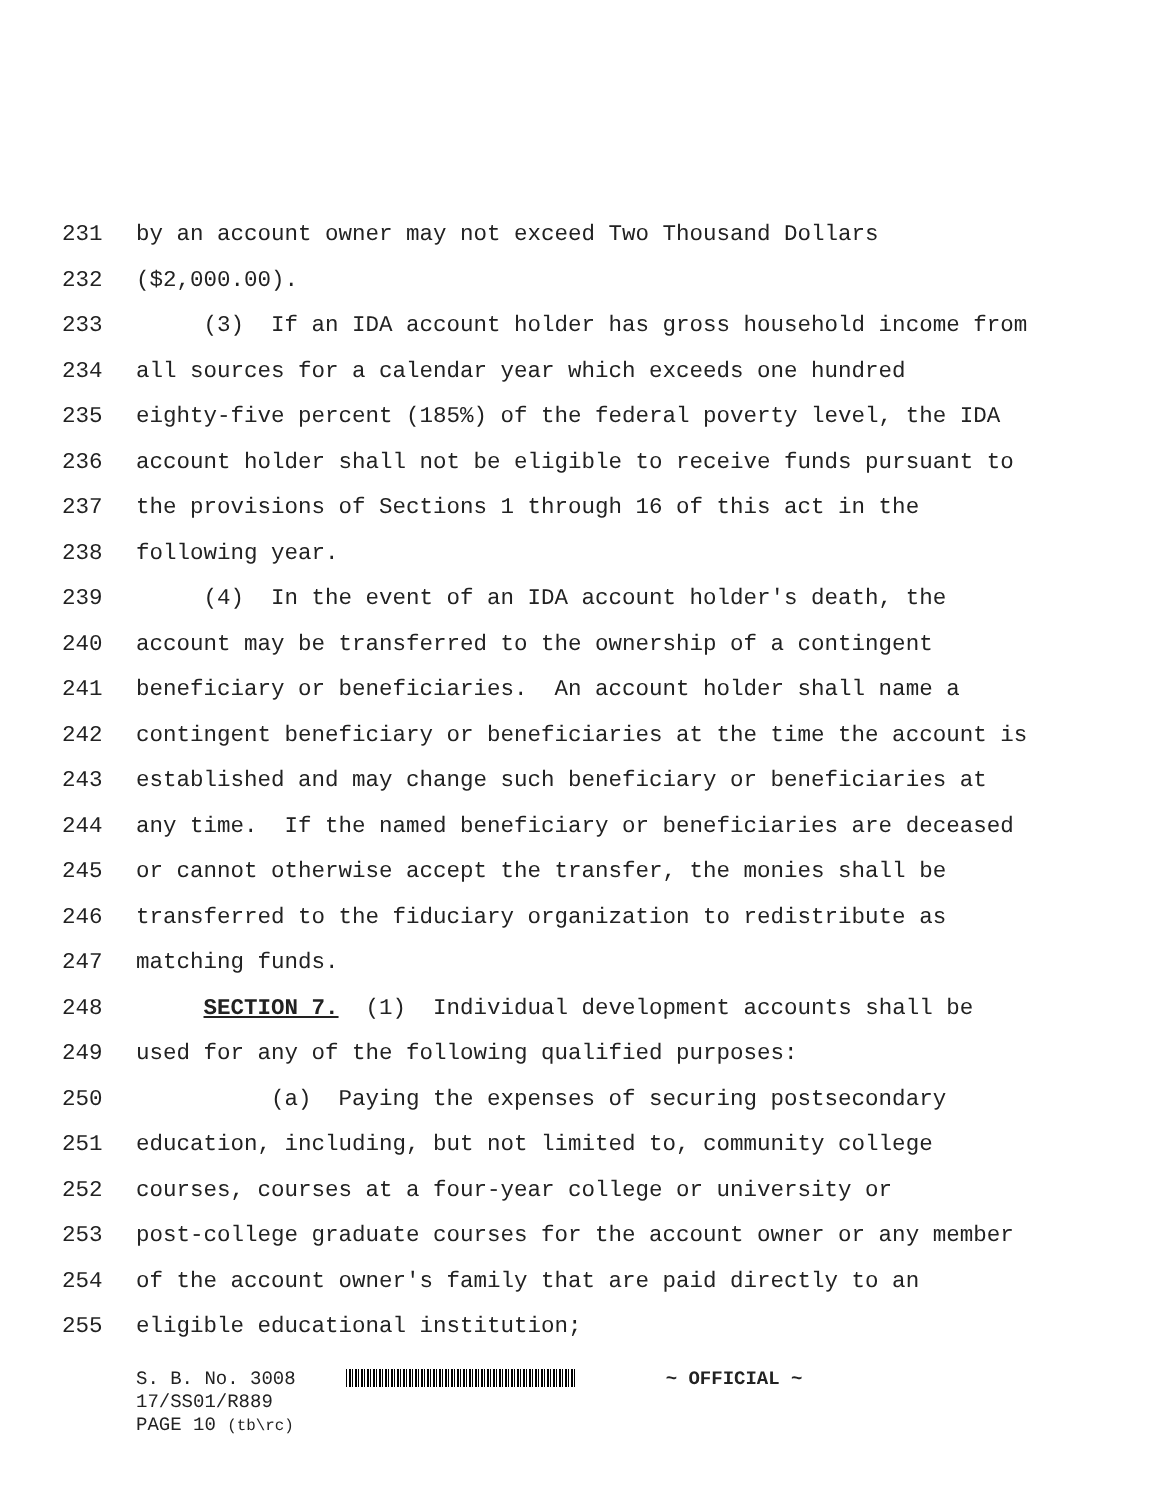231 by an account owner may not exceed Two Thousand Dollars
232 ($2,000.00).
233 (3) If an IDA account holder has gross household income from
234 all sources for a calendar year which exceeds one hundred
235 eighty-five percent (185%) of the federal poverty level, the IDA
236 account holder shall not be eligible to receive funds pursuant to
237 the provisions of Sections 1 through 16 of this act in the
238 following year.
239 (4) In the event of an IDA account holder's death, the
240 account may be transferred to the ownership of a contingent
241 beneficiary or beneficiaries. An account holder shall name a
242 contingent beneficiary or beneficiaries at the time the account is
243 established and may change such beneficiary or beneficiaries at
244 any time. If the named beneficiary or beneficiaries are deceased
245 or cannot otherwise accept the transfer, the monies shall be
246 transferred to the fiduciary organization to redistribute as
247 matching funds.
248 SECTION 7. (1) Individual development accounts shall be
249 used for any of the following qualified purposes:
250 (a) Paying the expenses of securing postsecondary
251 education, including, but not limited to, community college
252 courses, courses at a four-year college or university or
253 post-college graduate courses for the account owner or any member
254 of the account owner's family that are paid directly to an
255 eligible educational institution;
S. B. No. 3008 ~ OFFICIAL ~ 17/SS01/R889 PAGE 10 (tb\rc)